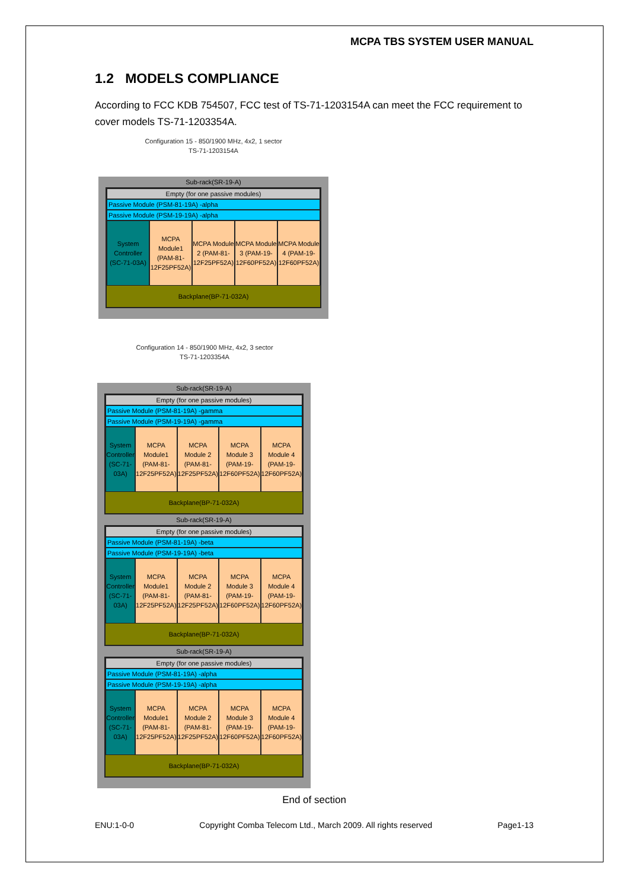MCPA TBS SYSTEM USER MANUAL
1.2 MODELS COMPLIANCE
According to FCC KDB 754507, FCC test of TS-71-1203154A can meet the FCC requirement to cover models TS-71-1203354A.
Configuration 15 - 850/1900 MHz, 4x2, 1 sector
TS-71-1203154A
Sub-rack(SR-19-A)
Empty (for one passive modules)
Passive Module (PSM-81-19A) -alpha
Passive Module (PSM-19-19A) -alpha
System Controller (SC-71-03A)
MCPA Module1 (PAM-81-12F25PF52A)
MCPA Module 2 (PAM-81-12F25PF52A)
MCPA Module 3 (PAM-19-12F60PF52A)
MCPA Module 4 (PAM-19-12F60PF52A)
Backplane(BP-71-032A)
Configuration 14 - 850/1900 MHz, 4x2, 3 sector
TS-71-1203354A
Sub-rack(SR-19-A)
Empty (for one passive modules)
Passive Module (PSM-81-19A) -gamma
Passive Module (PSM-19-19A) -gamma
System Controller (SC-71-03A)
MCPA Module1 (PAM-81-12F25PF52A)
MCPA Module 2 (PAM-81-12F25PF52A)
MCPA Module 3 (PAM-19-12F60PF52A)
MCPA Module 4 (PAM-19-12F60PF52A)
Backplane(BP-71-032A)
Sub-rack(SR-19-A)
Empty (for one passive modules)
Passive Module (PSM-81-19A) -beta
Passive Module (PSM-19-19A) -beta
System Controller (SC-71-03A)
MCPA Module1 (PAM-81-12F25PF52A)
MCPA Module 2 (PAM-81-12F25PF52A)
MCPA Module 3 (PAM-19-12F60PF52A)
MCPA Module 4 (PAM-19-12F60PF52A)
Backplane(BP-71-032A)
Sub-rack(SR-19-A)
Empty (for one passive modules)
Passive Module (PSM-81-19A) -alpha
Passive Module (PSM-19-19A) -alpha
System Controller (SC-71-03A)
MCPA Module1 (PAM-81-12F25PF52A)
MCPA Module 2 (PAM-81-12F25PF52A)
MCPA Module 3 (PAM-19-12F60PF52A)
MCPA Module 4 (PAM-19-12F60PF52A)
Backplane(BP-71-032A)
End of section
ENU:1-0-0 Copyright Comba Telecom Ltd., March 2009. All rights reserved Page1-13